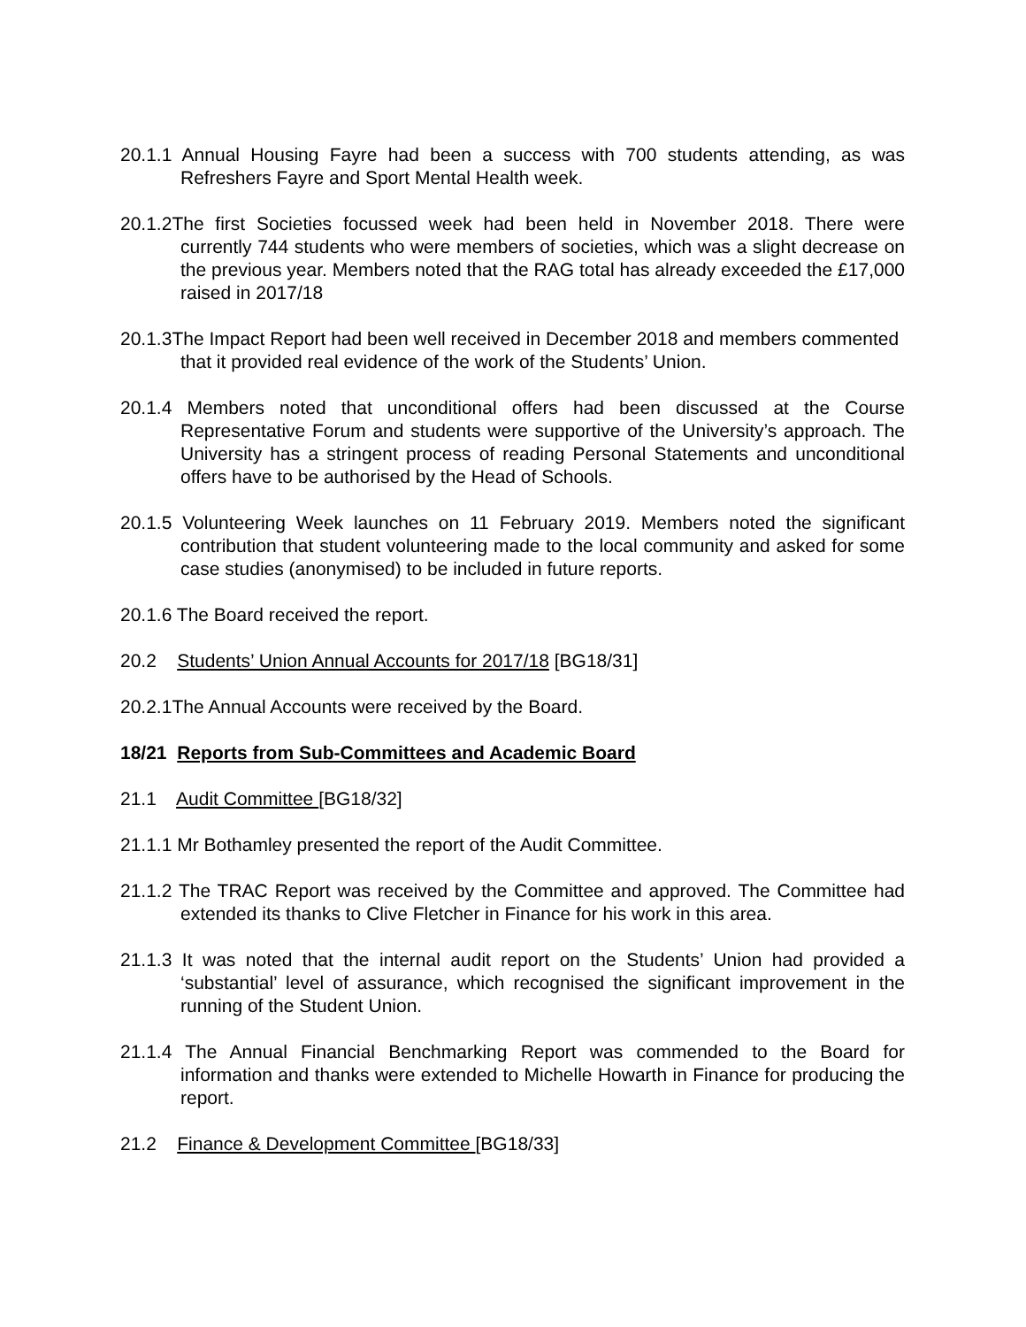20.1.1 Annual Housing Fayre had been a success with 700 students attending, as was Refreshers Fayre and Sport Mental Health week.
20.1.2The first Societies focussed week had been held in November 2018. There were currently 744 students who were members of societies, which was a slight decrease on the previous year. Members noted that the RAG total has already exceeded the £17,000 raised in 2017/18
20.1.3The Impact Report had been well received in December 2018 and members commented
that it provided real evidence of the work of the Students’ Union.
20.1.4 Members noted that unconditional offers had been discussed at the Course Representative Forum and students were supportive of the University’s approach. The University has a stringent process of reading Personal Statements and unconditional offers have to be authorised by the Head of Schools.
20.1.5 Volunteering Week launches on 11 February 2019. Members noted the significant contribution that student volunteering made to the local community and asked for some case studies (anonymised) to be included in future reports.
20.1.6 The Board received the report.
20.2 Students’ Union Annual Accounts for 2017/18 [BG18/31]
20.2.1The Annual Accounts were received by the Board.
18/21 Reports from Sub-Committees and Academic Board
21.1 Audit Committee [BG18/32]
21.1.1 Mr Bothamley presented the report of the Audit Committee.
21.1.2 The TRAC Report was received by the Committee and approved. The Committee had extended its thanks to Clive Fletcher in Finance for his work in this area.
21.1.3 It was noted that the internal audit report on the Students’ Union had provided a ‘substantial’ level of assurance, which recognised the significant improvement in the running of the Student Union.
21.1.4 The Annual Financial Benchmarking Report was commended to the Board for information and thanks were extended to Michelle Howarth in Finance for producing the report.
21.2 Finance & Development Committee [BG18/33]